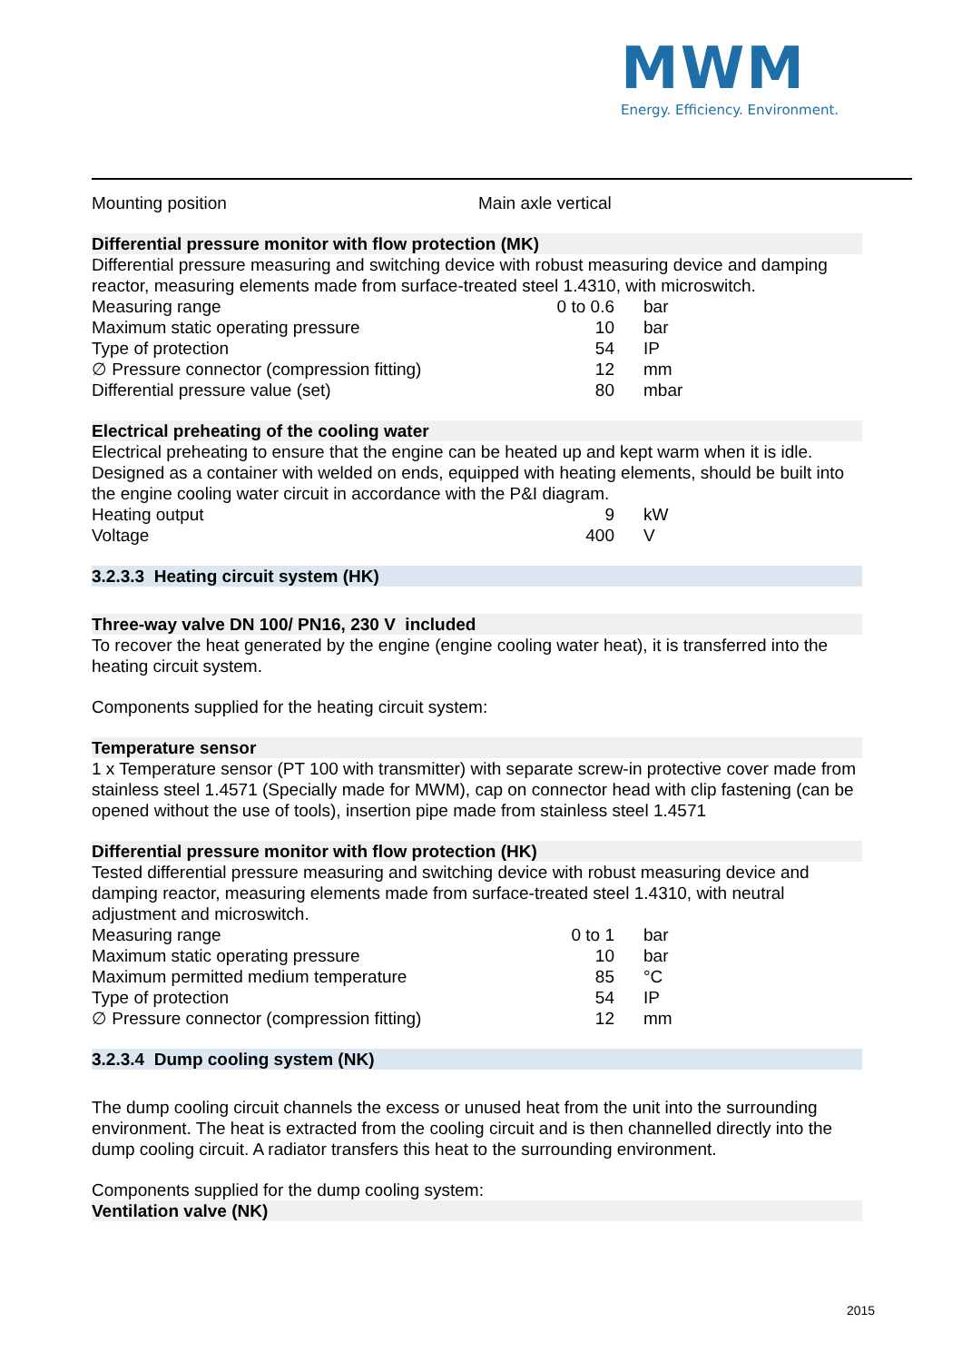MWM
Energy. Efficiency. Environment.
| Mounting position | Main axle vertical |
Differential pressure monitor with flow protection (MK)
Differential pressure measuring and switching device with robust measuring device and damping reactor, measuring elements made from surface-treated steel 1.4310, with microswitch.
| Measuring range | 0 to 0.6 | bar |
| Maximum static operating pressure | 10 | bar |
| Type of protection | 54 | IP |
| ∅ Pressure connector (compression fitting) | 12 | mm |
| Differential pressure value (set) | 80 | mbar |
Electrical preheating of the cooling water
Electrical preheating to ensure that the engine can be heated up and kept warm when it is idle. Designed as a container with welded on ends, equipped with heating elements, should be built into the engine cooling water circuit in accordance with the P&I diagram.
| Heating output | 9 | kW |
| Voltage | 400 | V |
3.2.3.3 Heating circuit system (HK)
Three-way valve DN 100/ PN16, 230 V included
To recover the heat generated by the engine (engine cooling water heat), it is transferred into the heating circuit system.
Components supplied for the heating circuit system:
Temperature sensor
1 x Temperature sensor (PT 100 with transmitter) with separate screw-in protective cover made from stainless steel 1.4571 (Specially made for MWM), cap on connector head with clip fastening (can be opened without the use of tools), insertion pipe made from stainless steel 1.4571
Differential pressure monitor with flow protection (HK)
Tested differential pressure measuring and switching device with robust measuring device and damping reactor, measuring elements made from surface-treated steel 1.4310, with neutral adjustment and microswitch.
| Measuring range | 0 to 1 | bar |
| Maximum static operating pressure | 10 | bar |
| Maximum permitted medium temperature | 85 | °C |
| Type of protection | 54 | IP |
| ∅ Pressure connector (compression fitting) | 12 | mm |
3.2.3.4 Dump cooling system (NK)
The dump cooling circuit channels the excess or unused heat from the unit into the surrounding environment. The heat is extracted from the cooling circuit and is then channelled directly into the dump cooling circuit. A radiator transfers this heat to the surrounding environment.
Components supplied for the dump cooling system:
Ventilation valve (NK)
2015